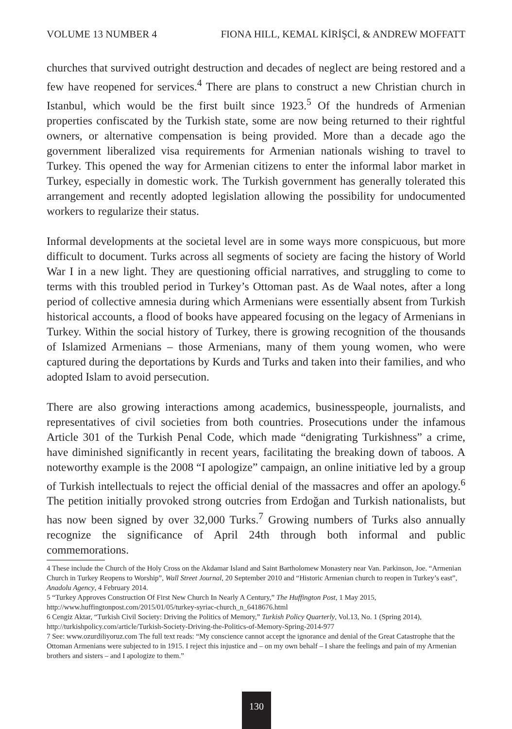VOLUME 13 NUMBER 4 FIONA HILL, KEMAL KİRİŞCİ, & ANDREW MOFFATT
churches that survived outright destruction and decades of neglect are being restored and a few have reopened for services.<sup>4</sup> There are plans to construct a new Christian church in Istanbul, which would be the first built since 1923.<sup>5</sup> Of the hundreds of Armenian properties confiscated by the Turkish state, some are now being returned to their rightful owners, or alternative compensation is being provided. More than a decade ago the government liberalized visa requirements for Armenian nationals wishing to travel to Turkey. This opened the way for Armenian citizens to enter the informal labor market in Turkey, especially in domestic work. The Turkish government has generally tolerated this arrangement and recently adopted legislation allowing the possibility for undocumented workers to regularize their status.
Informal developments at the societal level are in some ways more conspicuous, but more difficult to document. Turks across all segments of society are facing the history of World War I in a new light. They are questioning official narratives, and struggling to come to terms with this troubled period in Turkey’s Ottoman past. As de Waal notes, after a long period of collective amnesia during which Armenians were essentially absent from Turkish historical accounts, a flood of books have appeared focusing on the legacy of Armenians in Turkey. Within the social history of Turkey, there is growing recognition of the thousands of Islamized Armenians – those Armenians, many of them young women, who were captured during the deportations by Kurds and Turks and taken into their families, and who adopted Islam to avoid persecution.
There are also growing interactions among academics, businesspeople, journalists, and representatives of civil societies from both countries. Prosecutions under the infamous Article 301 of the Turkish Penal Code, which made “denigrating Turkishness” a crime, have diminished significantly in recent years, facilitating the breaking down of taboos. A noteworthy example is the 2008 “I apologize” campaign, an online initiative led by a group of Turkish intellectuals to reject the official denial of the massacres and offer an apology.<sup>6</sup> The petition initially provoked strong outcries from Erdoğan and Turkish nationalists, but has now been signed by over 32,000 Turks.<sup>7</sup> Growing numbers of Turks also annually recognize the significance of April 24th through both informal and public commemorations.
4 These include the Church of the Holy Cross on the Akdamar Island and Saint Bartholomew Monastery near Van. Parkinson, Joe. “Armenian Church in Turkey Reopens to Worship”, Wall Street Journal, 20 September 2010 and “Historic Armenian church to reopen in Turkey’s east”, Anadolu Agency, 4 February 2014.
5 “Turkey Approves Construction Of First New Church In Nearly A Century,” The Huffington Post, 1 May 2015, http://www.huffingtonpost.com/2015/01/05/turkey-syriac-church_n_6418676.html
6 Cengiz Aktar, “Turkish Civil Society: Driving the Politics of Memory,” Turkish Policy Quarterly, Vol.13, No. 1 (Spring 2014), http://turkishpolicy.com/article/Turkish-Society-Driving-the-Politics-of-Memory-Spring-2014-977
7 See: www.ozurdiliyoruz.com The full text reads: “My conscience cannot accept the ignorance and denial of the Great Catastrophe that the Ottoman Armenians were subjected to in 1915. I reject this injustice and – on my own behalf – I share the feelings and pain of my Armenian brothers and sisters – and I apologize to them.”
130